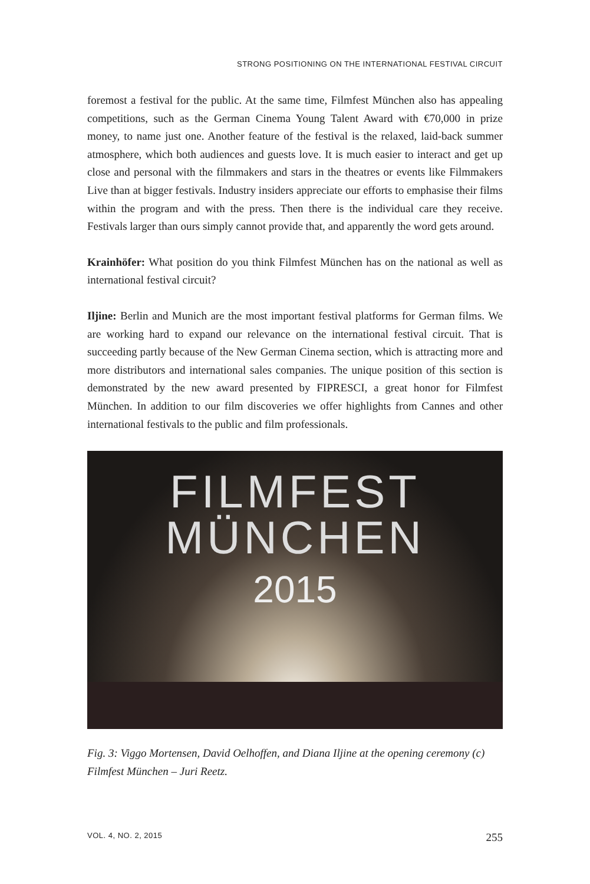STRONG POSITIONING ON THE INTERNATIONAL FESTIVAL CIRCUIT
foremost a festival for the public. At the same time, Filmfest München also has appealing competitions, such as the German Cinema Young Talent Award with €70,000 in prize money, to name just one. Another feature of the festival is the relaxed, laid-back summer atmosphere, which both audiences and guests love. It is much easier to interact and get up close and personal with the filmmakers and stars in the theatres or events like Filmmakers Live than at bigger festivals. Industry insiders appreciate our efforts to emphasise their films within the program and with the press. Then there is the individual care they receive. Festivals larger than ours simply cannot provide that, and apparently the word gets around.
Krainhöfer: What position do you think Filmfest München has on the national as well as international festival circuit?
Iljine: Berlin and Munich are the most important festival platforms for German films. We are working hard to expand our relevance on the international festival circuit. That is succeeding partly because of the New German Cinema section, which is attracting more and more distributors and international sales companies. The unique position of this section is demonstrated by the new award presented by FIPRESCI, a great honor for Filmfest München. In addition to our film discoveries we offer highlights from Cannes and other international festivals to the public and film professionals.
FILMFEST
MÜNCHEN
2015
Fig. 3: Viggo Mortensen, David Oelhoffen, and Diana Iljine at the opening ceremony (c) Filmfest München – Juri Reetz.
VOL. 4, NO. 2, 2015 255